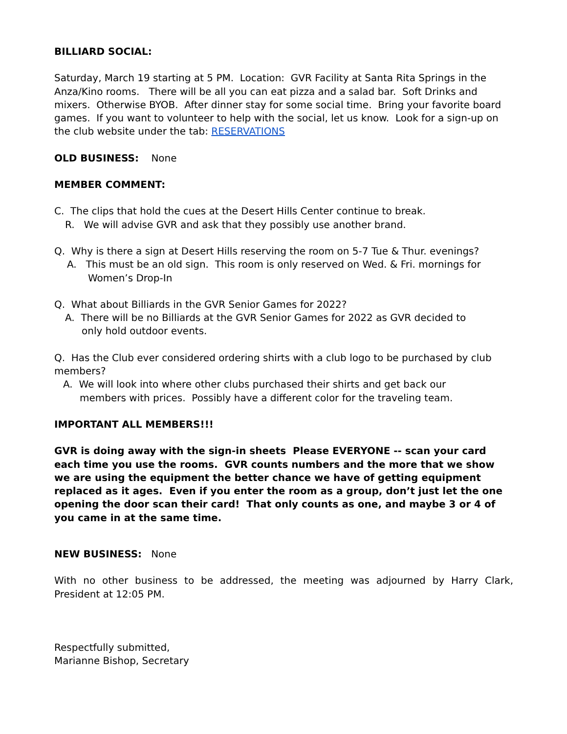BILLIARD SOCIAL:
Saturday, March 19 starting at 5 PM. Location: GVR Facility at Santa Rita Springs in the Anza/Kino rooms. There will be all you can eat pizza and a salad bar. Soft Drinks and mixers. Otherwise BYOB. After dinner stay for some social time. Bring your favorite board games. If you want to volunteer to help with the social, let us know. Look for a sign-up on the club website under the tab: RESERVATIONS
OLD BUSINESS: None
MEMBER COMMENT:
C. The clips that hold the cues at the Desert Hills Center continue to break.
R. We will advise GVR and ask that they possibly use another brand.
Q. Why is there a sign at Desert Hills reserving the room on 5-7 Tue & Thur. evenings?
A. This must be an old sign. This room is only reserved on Wed. & Fri. mornings for
Women’s Drop-In
Q. What about Billiards in the GVR Senior Games for 2022?
A. There will be no Billiards at the GVR Senior Games for 2022 as GVR decided to
only hold outdoor events.
Q. Has the Club ever considered ordering shirts with a club logo to be purchased by club members?
A. We will look into where other clubs purchased their shirts and get back our
members with prices. Possibly have a different color for the traveling team.
IMPORTANT ALL MEMBERS!!!
GVR is doing away with the sign-in sheets Please EVERYONE -- scan your card each time you use the rooms. GVR counts numbers and the more that we show we are using the equipment the better chance we have of getting equipment replaced as it ages. Even if you enter the room as a group, don’t just let the one opening the door scan their card! That only counts as one, and maybe 3 or 4 of you came in at the same time.
NEW BUSINESS: None
With no other business to be addressed, the meeting was adjourned by Harry Clark, President at 12:05 PM.
Respectfully submitted,
Marianne Bishop, Secretary